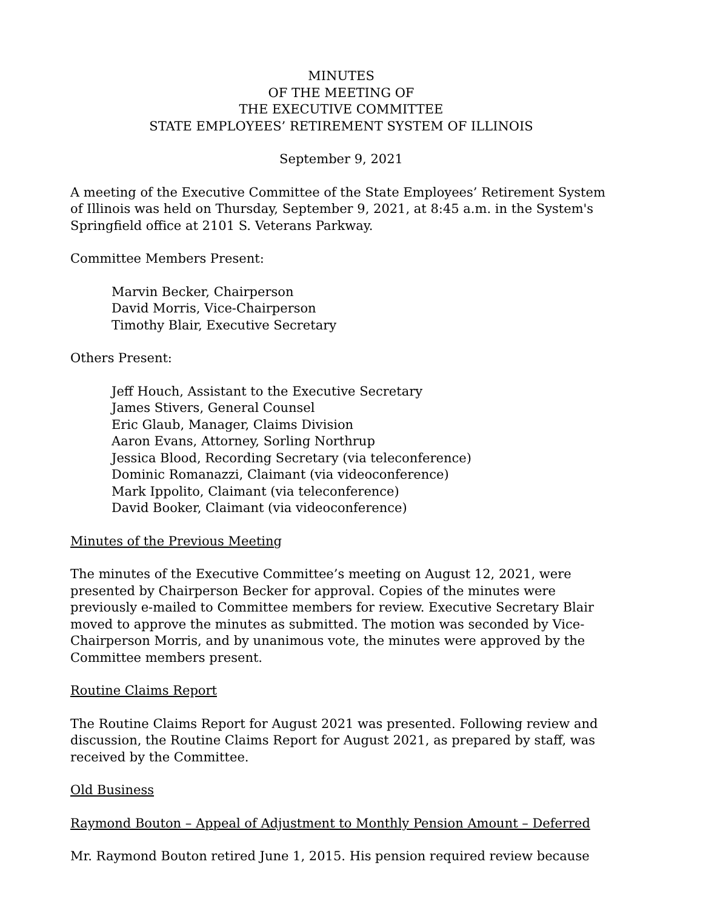MINUTES
OF THE MEETING OF
THE EXECUTIVE COMMITTEE
STATE EMPLOYEES’ RETIREMENT SYSTEM OF ILLINOIS
September 9, 2021
A meeting of the Executive Committee of the State Employees’ Retirement System of Illinois was held on Thursday, September 9, 2021, at 8:45 a.m. in the System's Springfield office at 2101 S. Veterans Parkway.
Committee Members Present:
Marvin Becker, Chairperson
David Morris, Vice-Chairperson
Timothy Blair, Executive Secretary
Others Present:
Jeff Houch, Assistant to the Executive Secretary
James Stivers, General Counsel
Eric Glaub, Manager, Claims Division
Aaron Evans, Attorney, Sorling Northrup
Jessica Blood, Recording Secretary (via teleconference)
Dominic Romanazzi, Claimant (via videoconference)
Mark Ippolito, Claimant (via teleconference)
David Booker, Claimant (via videoconference)
Minutes of the Previous Meeting
The minutes of the Executive Committee’s meeting on August 12, 2021, were presented by Chairperson Becker for approval. Copies of the minutes were previously e-mailed to Committee members for review. Executive Secretary Blair moved to approve the minutes as submitted. The motion was seconded by Vice-Chairperson Morris, and by unanimous vote, the minutes were approved by the Committee members present.
Routine Claims Report
The Routine Claims Report for August 2021 was presented. Following review and discussion, the Routine Claims Report for August 2021, as prepared by staff, was received by the Committee.
Old Business
Raymond Bouton – Appeal of Adjustment to Monthly Pension Amount – Deferred
Mr. Raymond Bouton retired June 1, 2015. His pension required review because